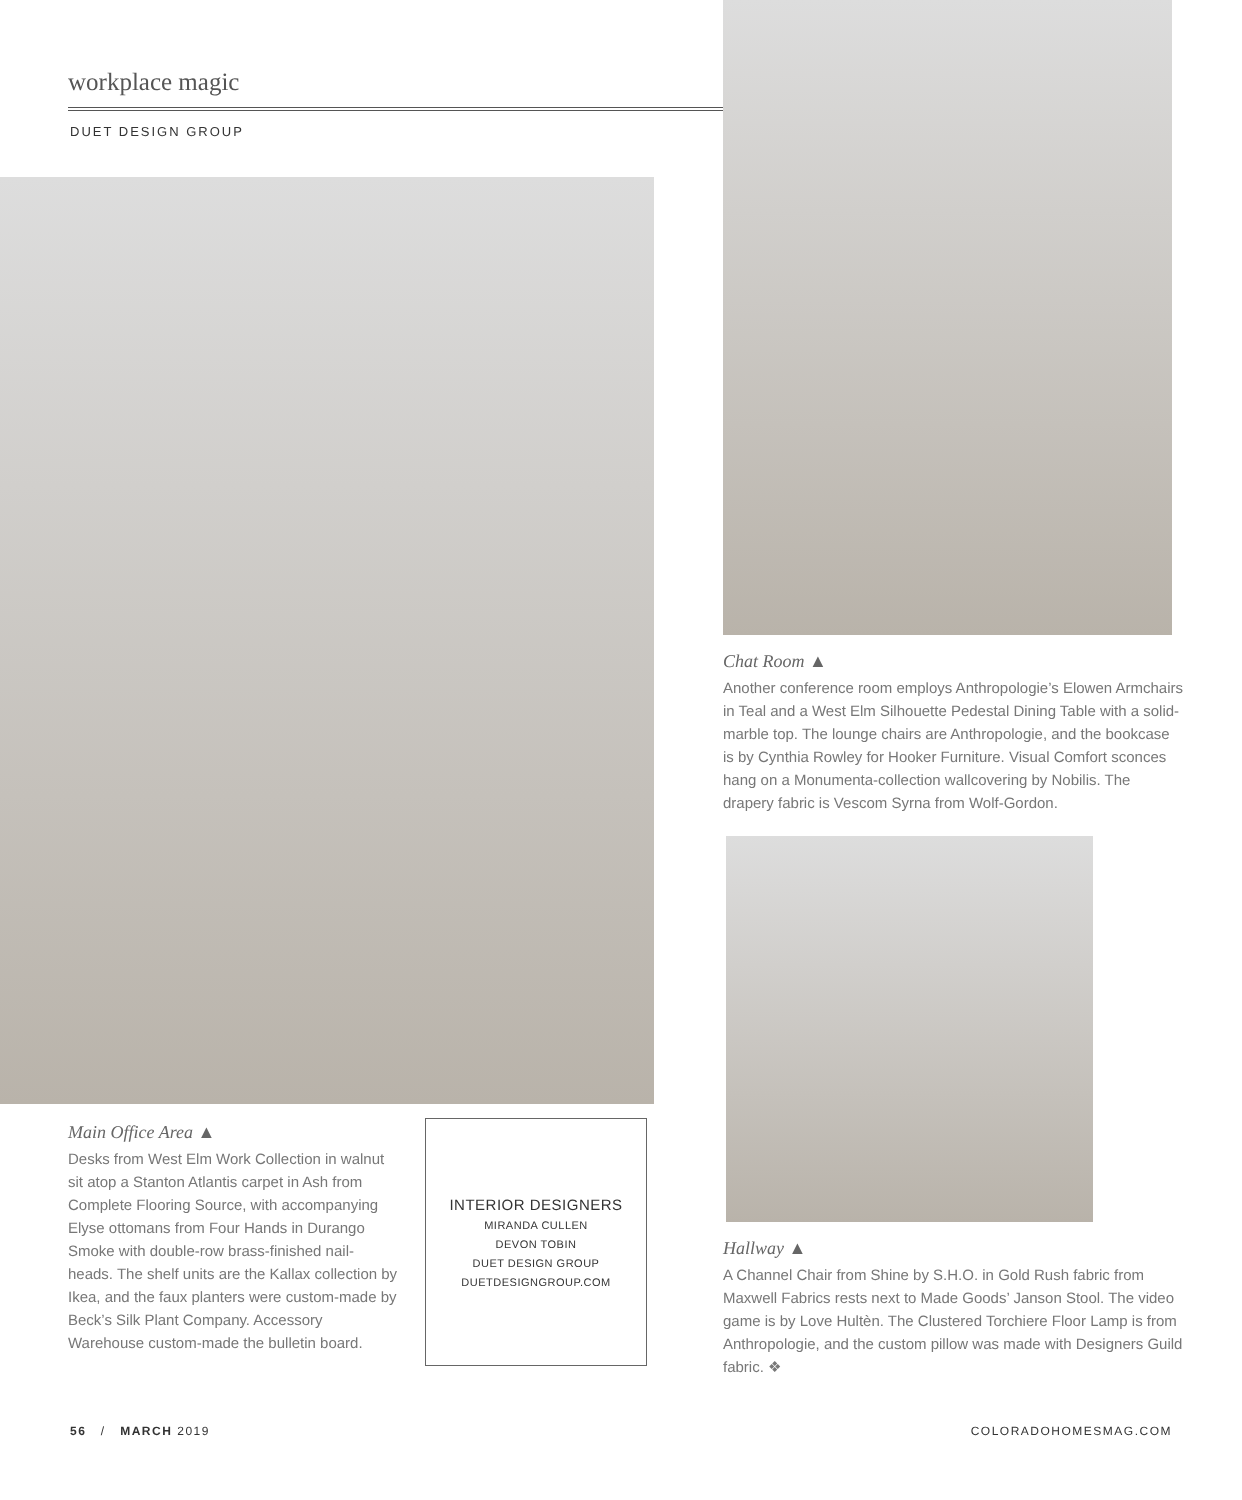workplace magic
DUET DESIGN GROUP
Main Office Area ▲
Desks from West Elm Work Collection in walnut sit atop a Stanton Atlantis carpet in Ash from Complete Flooring Source, with accompanying Elyse ottomans from Four Hands in Durango Smoke with double-row brass-finished nail-heads. The shelf units are the Kallax collection by Ikea, and the faux planters were custom-made by Beck’s Silk Plant Company. Accessory Warehouse custom-made the bulletin board.
INTERIOR DESIGNERS
MIRANDA CULLEN
DEVON TOBIN
DUET DESIGN GROUP
DUETDESIGNGROUP.COM
Chat Room ▲
Another conference room employs Anthropologie’s Elowen Armchairs in Teal and a West Elm Silhouette Pedestal Dining Table with a solid-marble top. The lounge chairs are Anthropologie, and the bookcase is by Cynthia Rowley for Hooker Furniture. Visual Comfort sconces hang on a Monumenta-collection wallcovering by Nobilis. The drapery fabric is Vescom Syrna from Wolf-Gordon.
Hallway ▲
A Channel Chair from Shine by S.H.O. in Gold Rush fabric from Maxwell Fabrics rests next to Made Goods’ Janson Stool. The video game is by Love Hultèn. The Clustered Torchiere Floor Lamp is from Anthropologie, and the custom pillow was made with Designers Guild fabric. ❖
56 / MARCH 2019 COLORADOHOMESMAG.COM